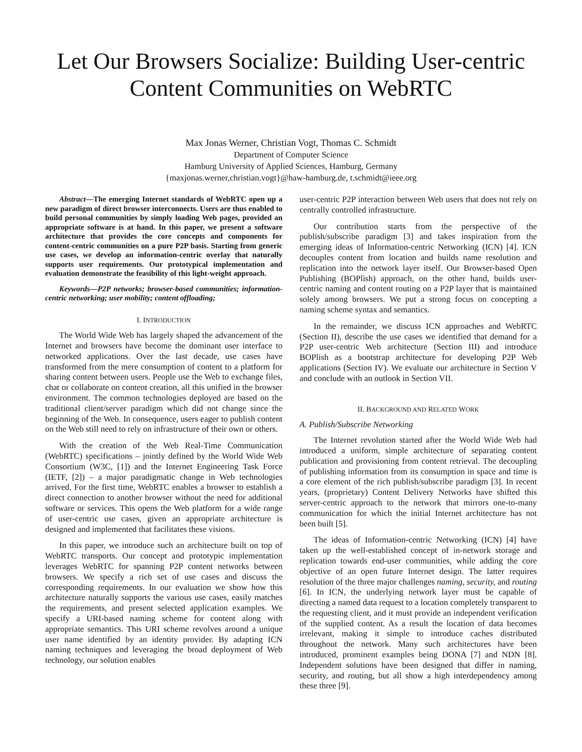Let Our Browsers Socialize: Building User-centric Content Communities on WebRTC
Max Jonas Werner, Christian Vogt, Thomas C. Schmidt
Department of Computer Science
Hamburg University of Applied Sciences, Hamburg, Germany
{maxjonas.werner,christian.vogt}@haw-hamburg.de, t.schmidt@ieee.org
Abstract—The emerging Internet standards of WebRTC open up a new paradigm of direct browser interconnects. Users are thus enabled to build personal communities by simply loading Web pages, provided an appropriate software is at hand. In this paper, we present a software architecture that provides the core concepts and components for content-centric communities on a pure P2P basis. Starting from generic use cases, we develop an information-centric overlay that naturally supports user requirements. Our prototypical implementation and evaluation demonstrate the feasibility of this light-weight approach.
Keywords—P2P networks; browser-based communities; information-centric networking; user mobility; content offloading;
I. INTRODUCTION
The World Wide Web has largely shaped the advancement of the Internet and browsers have become the dominant user interface to networked applications. Over the last decade, use cases have transformed from the mere consumption of content to a platform for sharing content between users. People use the Web to exchange files, chat or collaborate on content creation, all this unified in the browser environment. The common technologies deployed are based on the traditional client/server paradigm which did not change since the beginning of the Web. In consequence, users eager to publish content on the Web still need to rely on infrastructure of their own or others.
With the creation of the Web Real-Time Communication (WebRTC) specifications – jointly defined by the World Wide Web Consortium (W3C, [1]) and the Internet Engineering Task Force (IETF, [2]) – a major paradigmatic change in Web technologies arrived. For the first time, WebRTC enables a browser to establish a direct connection to another browser without the need for additional software or services. This opens the Web platform for a wide range of user-centric use cases, given an appropriate architecture is designed and implemented that facilitates these visions.
In this paper, we introduce such an architecture built on top of WebRTC transports. Our concept and prototypic implementation leverages WebRTC for spanning P2P content networks between browsers. We specify a rich set of use cases and discuss the corresponding requirements. In our evaluation we show how this architecture naturally supports the various use cases, easily matches the requirements, and present selected application examples. We specify a URI-based naming scheme for content along with appropriate semantics. This URI scheme revolves around a unique user name identified by an identity provider. By adapting ICN naming techniques and leveraging the broad deployment of Web technology, our solution enables
user-centric P2P interaction between Web users that does not rely on centrally controlled infrastructure.
Our contribution starts from the perspective of the publish/subscribe paradigm [3] and takes inspiration from the emerging ideas of Information-centric Networking (ICN) [4]. ICN decouples content from location and builds name resolution and replication into the network layer itself. Our Browser-based Open Publishing (BOPlish) approach, on the other hand, builds user-centric naming and content routing on a P2P layer that is maintained solely among browsers. We put a strong focus on concepting a naming scheme syntax and semantics.
In the remainder, we discuss ICN approaches and WebRTC (Section II), describe the use cases we identified that demand for a P2P user-centric Web architecture (Section III) and introduce BOPlish as a bootstrap architecture for developing P2P Web applications (Section IV). We evaluate our architecture in Section V and conclude with an outlook in Section VII.
II. BACKGROUND AND RELATED WORK
A. Publish/Subscribe Networking
The Internet revolution started after the World Wide Web had introduced a uniform, simple architecture of separating content publication and provisioning from content retrieval. The decoupling of publishing information from its consumption in space and time is a core element of the rich publish/subscribe paradigm [3]. In recent years, (proprietary) Content Delivery Networks have shifted this server-centric approach to the network that mirrors one-to-many communication for which the initial Internet architecture has not been built [5].
The ideas of Information-centric Networking (ICN) [4] have taken up the well-established concept of in-network storage and replication towards end-user communities, while adding the core objective of an open future Internet design. The latter requires resolution of the three major challenges naming, security, and routing [6]. In ICN, the underlying network layer must be capable of directing a named data request to a location completely transparent to the requesting client, and it must provide an independent verification of the supplied content. As a result the location of data becomes irrelevant, making it simple to introduce caches distributed throughout the network. Many such architectures have been introduced, prominent examples being DONA [7] and NDN [8]. Independent solutions have been designed that differ in naming, security, and routing, but all show a high interdependency among these three [9].